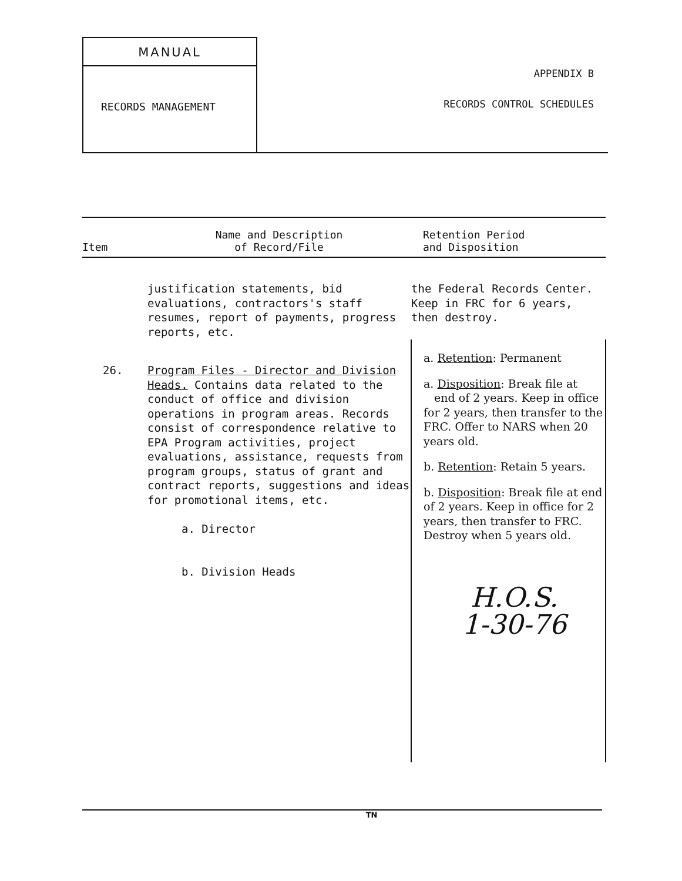MANUAL
RECORDS MANAGEMENT
APPENDIX B
RECORDS CONTROL SCHEDULES
| Item | Name and Description of Record/File | Retention Period and Disposition |
| --- | --- | --- |
| | justification statements, bid evaluations, contractors's staff resumes, report of payments, progress reports, etc. | the Federal Records Center. Keep in FRC for 6 years, then destroy. |
| 26. | Program Files - Director and Division Heads. Contains data related to the conduct of office and division operations in program areas. Records consist of correspondence relative to EPA Program activities, project evaluations, assistance, requests from program groups, status of grant and contract reports, suggestions and ideas for promotional items, etc. a. Director b. Division Heads | a. Retention : Permanent a. Disposition : Break file at end of 2 years. Keep in office for 2 years, then transfer to the FRC. Offer to NARS when 20 years old. b. Retention : Retain 5 years. b. Disposition : Break file at end of 2 years. Keep in office for 2 years, then transfer to FRC. Destroy when 5 years old. H.O.S. 1-30-76 |
TN